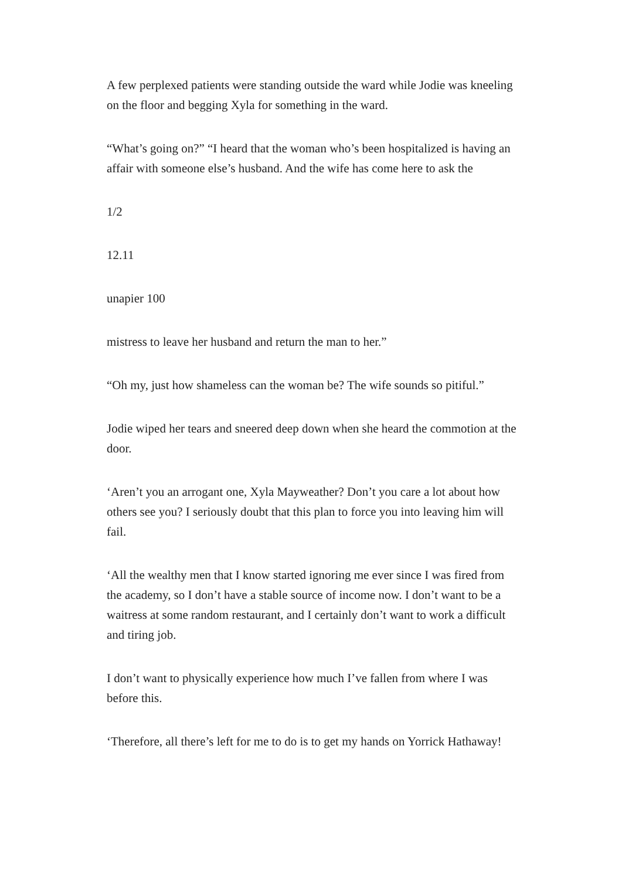A few perplexed patients were standing outside the ward while Jodie was kneeling on the floor and begging Xyla for something in the ward.
“What’s going on?” “I heard that the woman who’s been hospitalized is having an affair with someone else’s husband. And the wife has come here to ask the
1/2
12.11
unapier 100
mistress to leave her husband and return the man to her.”
“Oh my, just how shameless can the woman be? The wife sounds so pitiful.”
Jodie wiped her tears and sneered deep down when she heard the commotion at the door.
‘Aren’t you an arrogant one, Xyla Mayweather? Don’t you care a lot about how others see you? I seriously doubt that this plan to force you into leaving him will fail.
‘All the wealthy men that I know started ignoring me ever since I was fired from the academy, so I don’t have a stable source of income now. I don’t want to be a waitress at some random restaurant, and I certainly don’t want to work a difficult and tiring job.
I don’t want to physically experience how much I’ve fallen from where I was before this.
‘Therefore, all there’s left for me to do is to get my hands on Yorrick Hathaway!